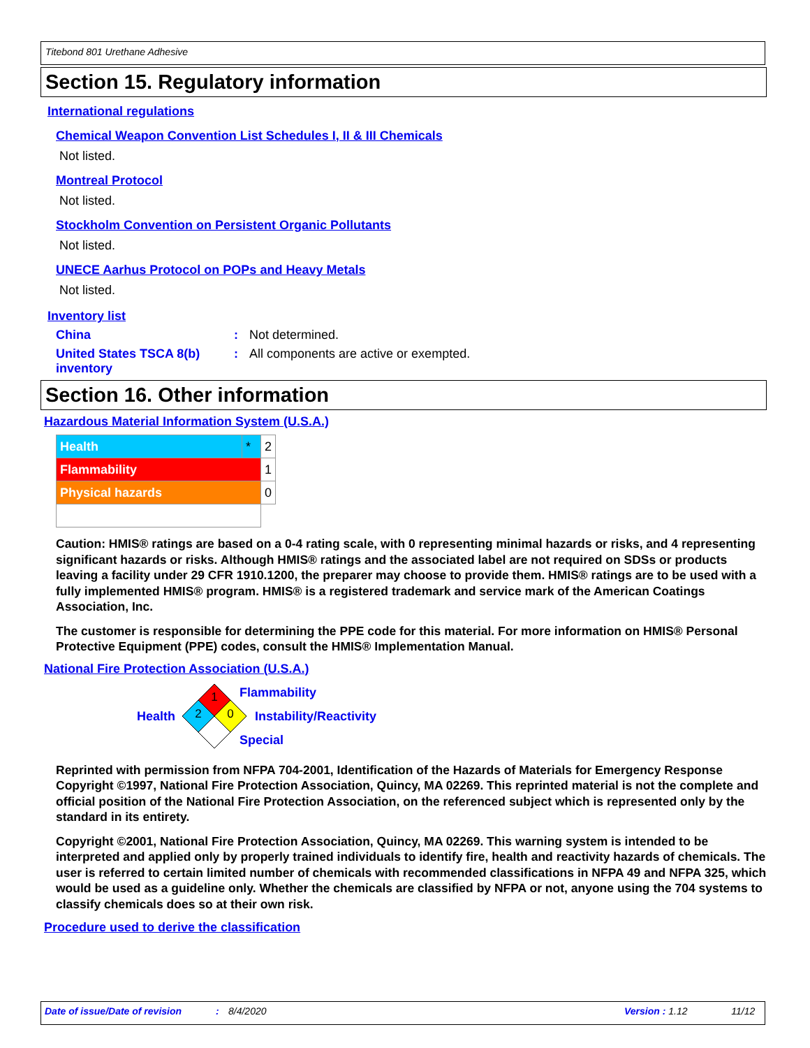Titebond 801 Urethane Adhesive
Section 15. Regulatory information
International regulations
Chemical Weapon Convention List Schedules I, II & III Chemicals
Not listed.
Montreal Protocol
Not listed.
Stockholm Convention on Persistent Organic Pollutants
Not listed.
UNECE Aarhus Protocol on POPs and Heavy Metals
Not listed.
Inventory list
China : Not determined.
United States TSCA 8(b) inventory
: All components are active or exempted.
Section 16. Other information
Hazardous Material Information System (U.S.A.)
| Health | * | 2 |
| Flammability | | 1 |
| Physical hazards | | 0 |
Caution: HMIS® ratings are based on a 0-4 rating scale, with 0 representing minimal hazards or risks, and 4 representing significant hazards or risks. Although HMIS® ratings and the associated label are not required on SDSs or products leaving a facility under 29 CFR 1910.1200, the preparer may choose to provide them. HMIS® ratings are to be used with a fully implemented HMIS® program. HMIS® is a registered trademark and service mark of the American Coatings Association, Inc.
The customer is responsible for determining the PPE code for this material. For more information on HMIS® Personal Protective Equipment (PPE) codes, consult the HMIS® Implementation Manual.
National Fire Protection Association (U.S.A.)
Health
1
2
0
Flammability
Instability/Reactivity
Special
Reprinted with permission from NFPA 704-2001, Identification of the Hazards of Materials for Emergency Response Copyright ©1997, National Fire Protection Association, Quincy, MA 02269. This reprinted material is not the complete and official position of the National Fire Protection Association, on the referenced subject which is represented only by the standard in its entirety.
Copyright ©2001, National Fire Protection Association, Quincy, MA 02269. This warning system is intended to be interpreted and applied only by properly trained individuals to identify fire, health and reactivity hazards of chemicals. The user is referred to certain limited number of chemicals with recommended classifications in NFPA 49 and NFPA 325, which would be used as a guideline only. Whether the chemicals are classified by NFPA or not, anyone using the 704 systems to classify chemicals does so at their own risk.
Procedure used to derive the classification
Date of issue/Date of revision: 8/4/2020 Version : 1.12 11/12